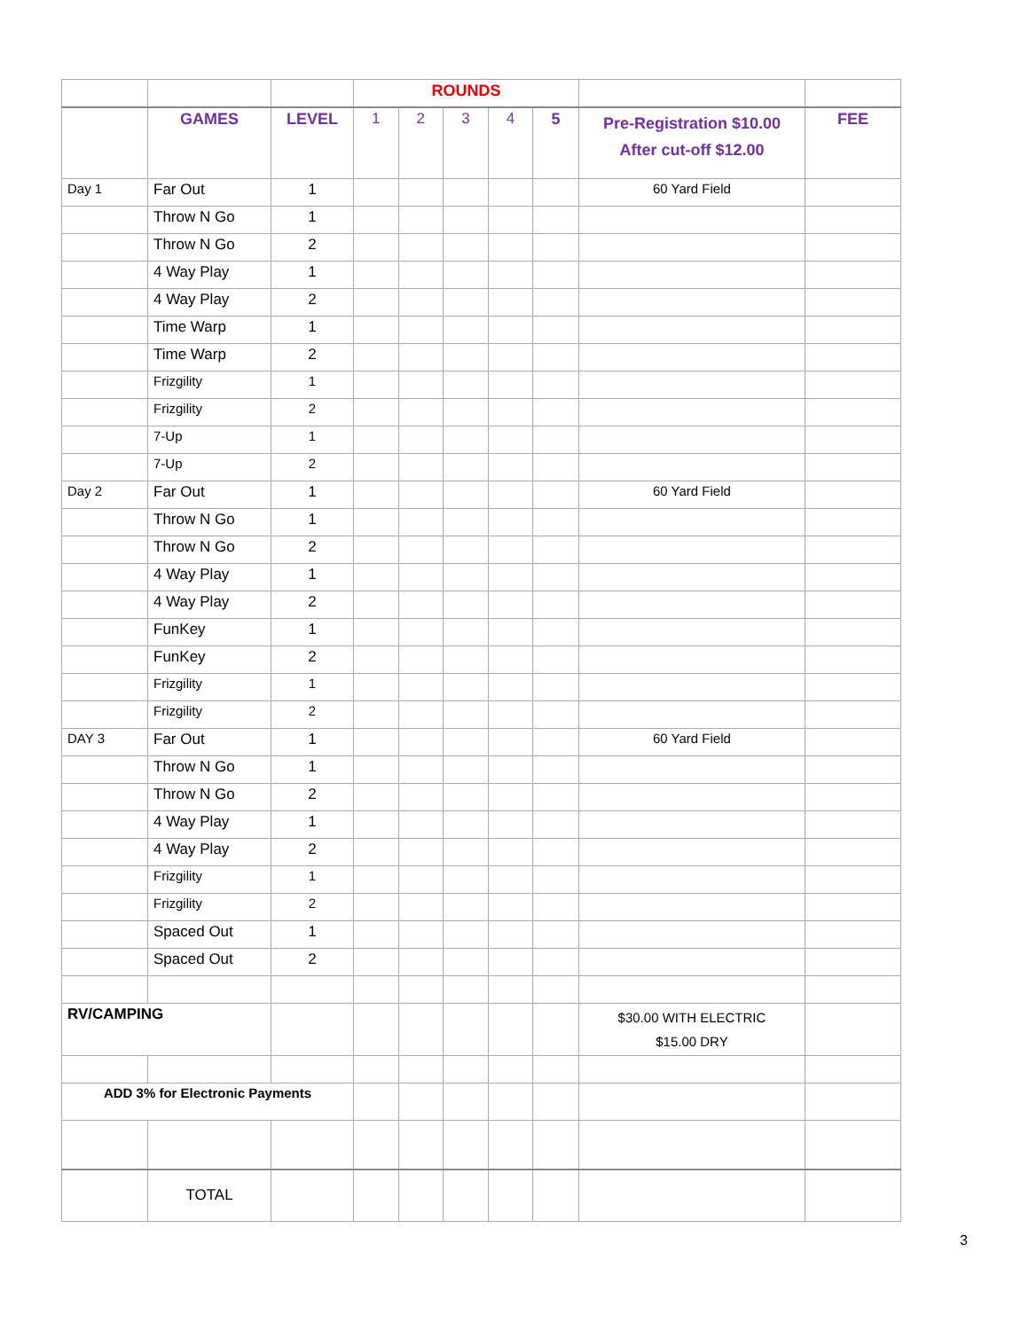| | | | ROUNDS | | | | | | |
| | GAMES | LEVEL | 1 | 2 | 3 | 4 | 5 | Pre-Registration $10.00 After cut-off $12.00 | FEE |
| Day 1 | Far Out | 1 | | | | | | 60 Yard Field | |
| | Throw N Go | 1 | | | | | | | |
| | Throw N Go | 2 | | | | | | | |
| | 4 Way Play | 1 | | | | | | | |
| | 4 Way Play | 2 | | | | | | | |
| | Time Warp | 1 | | | | | | | |
| | Time Warp | 2 | | | | | | | |
| | Frizgility | 1 | | | | | | | |
| | Frizgility | 2 | | | | | | | |
| | 7-Up | 1 | | | | | | | |
| | 7-Up | 2 | | | | | | | |
| Day 2 | Far Out | 1 | | | | | | 60 Yard Field | |
| | Throw N Go | 1 | | | | | | | |
| | Throw N Go | 2 | | | | | | | |
| | 4 Way Play | 1 | | | | | | | |
| | 4 Way Play | 2 | | | | | | | |
| | FunKey | 1 | | | | | | | |
| | FunKey | 2 | | | | | | | |
| | Frizgility | 1 | | | | | | | |
| | Frizgility | 2 | | | | | | | |
| DAY 3 | Far Out | 1 | | | | | | 60 Yard Field | |
| | Throw N Go | 1 | | | | | | | |
| | Throw N Go | 2 | | | | | | | |
| | 4 Way Play | 1 | | | | | | | |
| | 4 Way Play | 2 | | | | | | | |
| | Frizgility | 1 | | | | | | | |
| | Frizgility | 2 | | | | | | | |
| | Spaced Out | 1 | | | | | | | |
| | Spaced Out | 2 | | | | | | | |
| RV/CAMPING | | | | | | | | $30.00 WITH ELECTRIC $15.00 DRY | |
| ADD 3% for Electronic Payments | | | | | | | | | |
| | TOTAL | | | | | | | | |
3